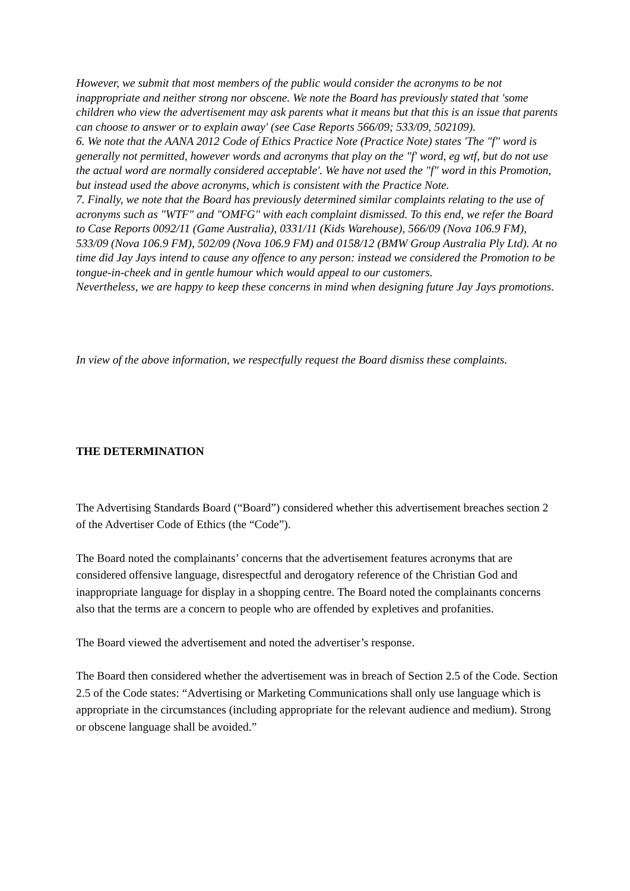However, we submit that most members of the public would consider the acronyms to be not inappropriate and neither strong nor obscene. We note the Board has previously stated that 'some children who view the advertisement may ask parents what it means but that this is an issue that parents can choose to answer or to explain away' (see Case Reports 566/09; 533/09, 502109).
6. We note that the AANA 2012 Code of Ethics Practice Note (Practice Note) states 'The "f" word is generally not permitted, however words and acronyms that play on the "f' word, eg wtf, but do not use the actual word are normally considered acceptable'. We have not used the "f" word in this Promotion, but instead used the above acronyms, which is consistent with the Practice Note.
7. Finally, we note that the Board has previously determined similar complaints relating to the use of acronyms such as "WTF" and "OMFG" with each complaint dismissed. To this end, we refer the Board to Case Reports 0092/11 (Game Australia), 0331/11 (Kids Warehouse), 566/09 (Nova 106.9 FM), 533/09 (Nova 106.9 FM), 502/09 (Nova 106.9 FM) and 0158/12 (BMW Group Australia Ply Ltd). At no time did Jay Jays intend to cause any offence to any person: instead we considered the Promotion to be tongue-in-cheek and in gentle humour which would appeal to our customers.
Nevertheless, we are happy to keep these concerns in mind when designing future Jay Jays promotions.
In view of the above information, we respectfully request the Board dismiss these complaints.
THE DETERMINATION
The Advertising Standards Board (“Board”) considered whether this advertisement breaches section 2 of the Advertiser Code of Ethics (the “Code”).
The Board noted the complainants’ concerns that the advertisement features acronyms that are considered offensive language, disrespectful and derogatory reference of the Christian God and inappropriate language for display in a shopping centre. The Board noted the complainants concerns also that the terms are a concern to people who are offended by expletives and profanities.
The Board viewed the advertisement and noted the advertiser’s response.
The Board then considered whether the advertisement was in breach of Section 2.5 of the Code. Section 2.5 of the Code states: “Advertising or Marketing Communications shall only use language which is appropriate in the circumstances (including appropriate for the relevant audience and medium). Strong or obscene language shall be avoided.”